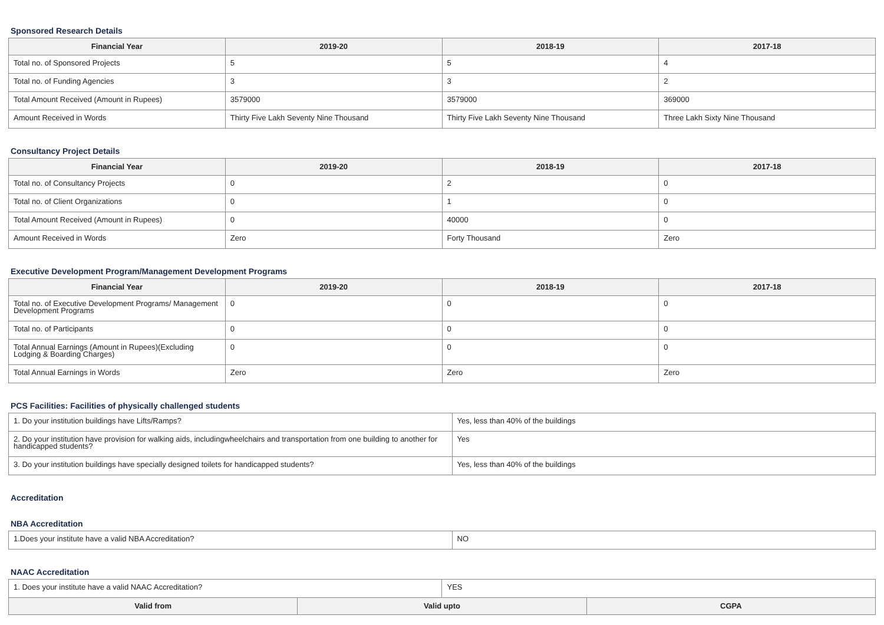Sponsored Research Details
| Financial Year | 2019-20 | 2018-19 | 2017-18 |
| --- | --- | --- | --- |
| Total no. of Sponsored Projects | 5 | 5 | 4 |
| Total no. of Funding Agencies | 3 | 3 | 2 |
| Total Amount Received (Amount in Rupees) | 3579000 | 3579000 | 369000 |
| Amount Received in Words | Thirty Five Lakh Seventy Nine Thousand | Thirty Five Lakh Seventy Nine Thousand | Three Lakh Sixty Nine Thousand |
Consultancy Project Details
| Financial Year | 2019-20 | 2018-19 | 2017-18 |
| --- | --- | --- | --- |
| Total no. of Consultancy Projects | 0 | 2 | 0 |
| Total no. of Client Organizations | 0 | 1 | 0 |
| Total Amount Received (Amount in Rupees) | 0 | 40000 | 0 |
| Amount Received in Words | Zero | Forty Thousand | Zero |
Executive Development Program/Management Development Programs
| Financial Year | 2019-20 | 2018-19 | 2017-18 |
| --- | --- | --- | --- |
| Total no. of Executive Development Programs/ Management Development Programs | 0 | 0 | 0 |
| Total no. of Participants | 0 | 0 | 0 |
| Total Annual Earnings (Amount in Rupees)(Excluding Lodging & Boarding Charges) | 0 | 0 | 0 |
| Total Annual Earnings in Words | Zero | Zero | Zero |
PCS Facilities: Facilities of physically challenged students
| 1. Do your institution buildings have Lifts/Ramps? | Yes, less than 40% of the buildings |
| 2. Do your institution have provision for walking aids, includingwheelchairs and transportation from one building to another for handicapped students? | Yes |
| 3. Do your institution buildings have specially designed toilets for handicapped students? | Yes, less than 40% of the buildings |
Accreditation
NBA Accreditation
| 1.Does your institute have a valid NBA Accreditation? | NO |
NAAC Accreditation
| 1. Does your institute have a valid NAAC Accreditation? | | YES | |
| Valid from | Valid upto | | CGPA |